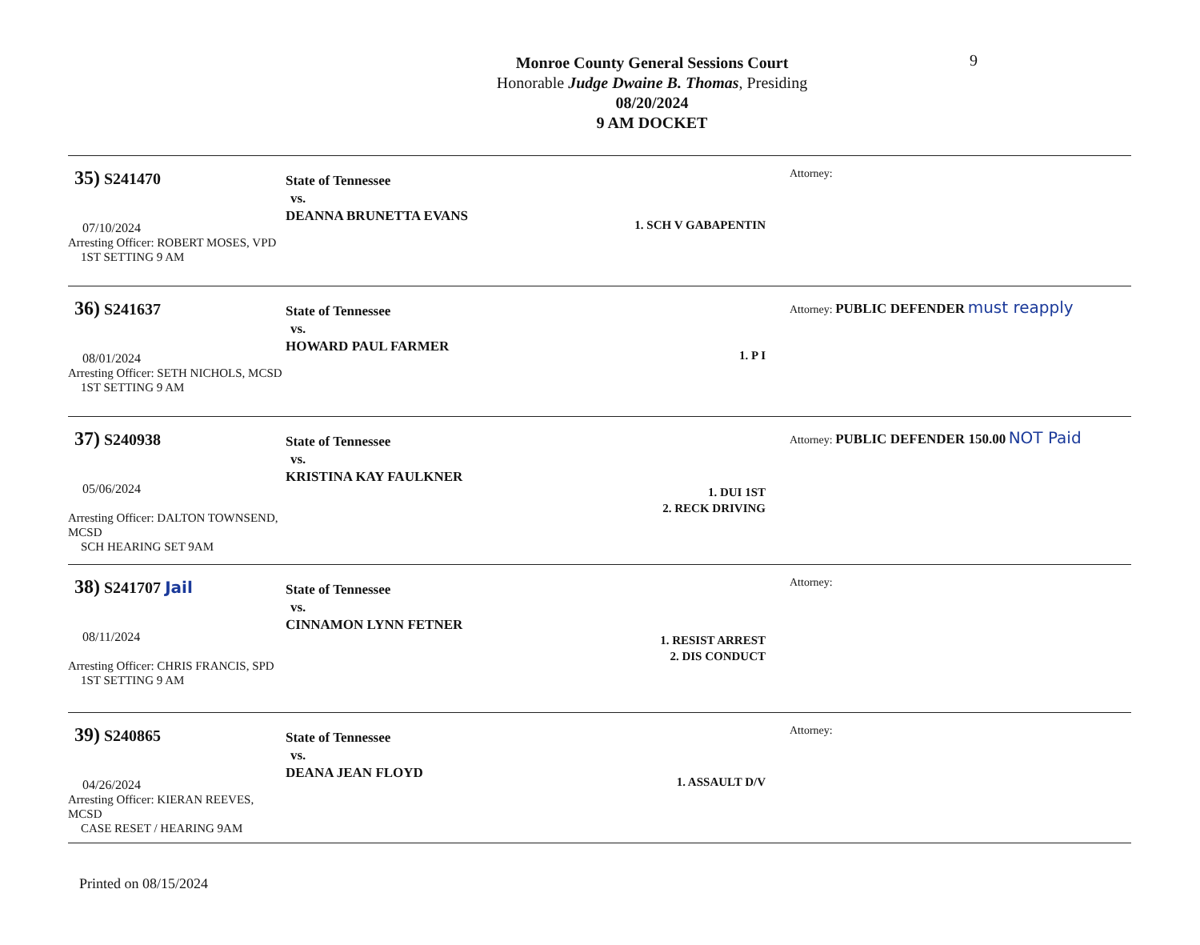Monroe County General Sessions Court
Honorable Judge Dwaine B. Thomas, Presiding
08/20/2024
9 AM DOCKET
9
35) S241470
07/10/2024
Arresting Officer: ROBERT MOSES, VPD
1ST SETTING 9 AM
State of Tennessee
vs.
DEANNA BRUNETTA EVANS
1. SCH V GABAPENTIN
Attorney:
36) S241637
08/01/2024
Arresting Officer: SETH NICHOLS, MCSD
1ST SETTING 9 AM
State of Tennessee
vs.
HOWARD PAUL FARMER
1. P I
Attorney: PUBLIC DEFENDER must reapply
37) S240938
05/06/2024
Arresting Officer: DALTON TOWNSEND, MCSD
SCH HEARING SET 9AM
State of Tennessee
vs.
KRISTINA KAY FAULKNER
1. DUI 1ST
2. RECK DRIVING
Attorney: PUBLIC DEFENDER 150.00 NOT Paid
38) S241707 Jail
08/11/2024
Arresting Officer: CHRIS FRANCIS, SPD
1ST SETTING 9 AM
State of Tennessee
vs.
CINNAMON LYNN FETNER
1. RESIST ARREST
2. DIS CONDUCT
Attorney:
39) S240865
04/26/2024
Arresting Officer: KIERAN REEVES, MCSD
CASE RESET / HEARING 9AM
State of Tennessee
vs.
DEANA JEAN FLOYD
1. ASSAULT D/V
Attorney:
Printed on 08/15/2024